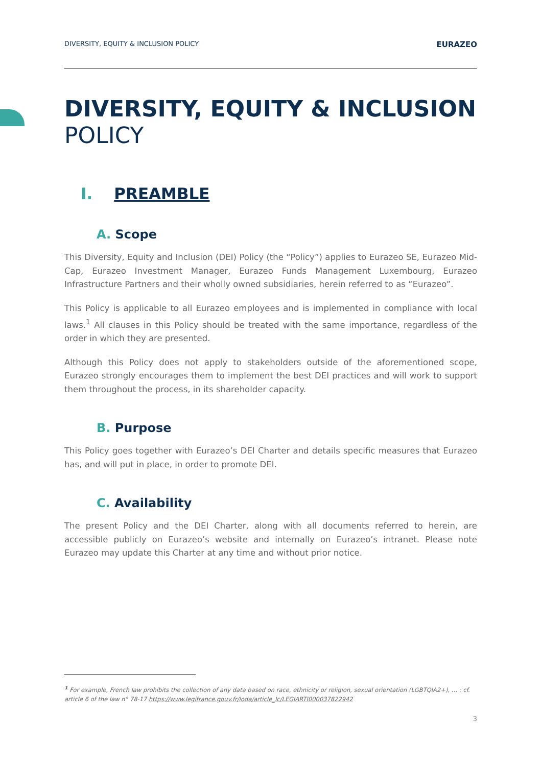DIVERSITY, EQUITY & INCLUSION POLICY EURAZEO
DIVERSITY, EQUITY & INCLUSION
POLICY
I. PREAMBLE
A. Scope
This Diversity, Equity and Inclusion (DEI) Policy (the “Policy”) applies to Eurazeo SE, Eurazeo Mid-Cap, Eurazeo Investment Manager, Eurazeo Funds Management Luxembourg, Eurazeo Infrastructure Partners and their wholly owned subsidiaries, herein referred to as “Eurazeo”.
This Policy is applicable to all Eurazeo employees and is implemented in compliance with local laws.<sup>1</sup> All clauses in this Policy should be treated with the same importance, regardless of the order in which they are presented.
Although this Policy does not apply to stakeholders outside of the aforementioned scope, Eurazeo strongly encourages them to implement the best DEI practices and will work to support them throughout the process, in its shareholder capacity.
B. Purpose
This Policy goes together with Eurazeo’s DEI Charter and details specific measures that Eurazeo has, and will put in place, in order to promote DEI.
C. Availability
The present Policy and the DEI Charter, along with all documents referred to herein, are accessible publicly on Eurazeo’s website and internally on Eurazeo’s intranet. Please note Eurazeo may update this Charter at any time and without prior notice.
<sup>1</sup> For example, French law prohibits the collection of any data based on race, ethnicity or religion, sexual orientation (LGBTQIA2+), … : cf. article 6 of the law n° 78-17 https://www.legifrance.gouv.fr/loda/article_lc/LEGIARTI000037822942
3